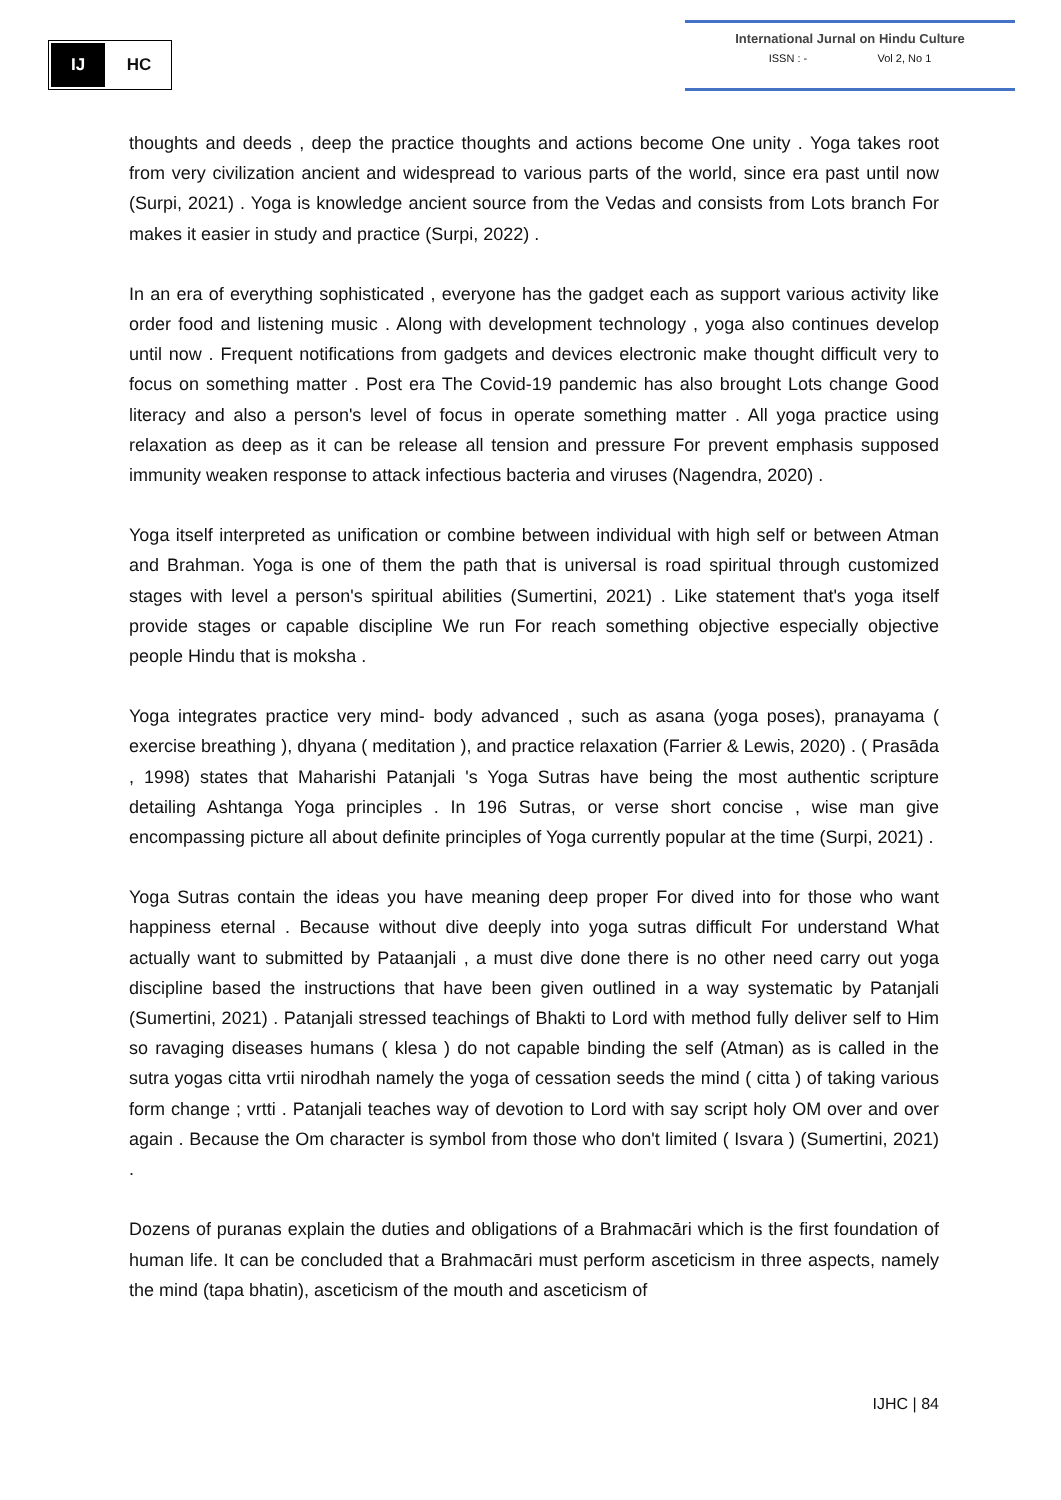IJ HC
International Jurnal on Hindu Culture
ISSN : - Vol 2, No 1
thoughts and deeds , deep the practice thoughts and actions become One unity . Yoga takes root from very civilization ancient and widespread to various parts of the world, since era past until now (Surpi, 2021) . Yoga is knowledge ancient source from the Vedas and consists from Lots branch For makes it easier in study and practice (Surpi, 2022) .
In an era of everything sophisticated , everyone has the gadget each as support various activity like order food and listening music . Along with development technology , yoga also continues develop until now . Frequent notifications from gadgets and devices electronic make thought difficult very to focus on something matter . Post era The Covid-19 pandemic has also brought Lots change Good literacy and also a person's level of focus in operate something matter . All yoga practice using relaxation as deep as it can be release all tension and pressure For prevent emphasis supposed immunity weaken response to attack infectious bacteria and viruses (Nagendra, 2020) .
Yoga itself interpreted as unification or combine between individual with high self or between Atman and Brahman. Yoga is one of them the path that is universal is road spiritual through customized stages with level a person's spiritual abilities (Sumertini, 2021) . Like statement that's yoga itself provide stages or capable discipline We run For reach something objective especially objective people Hindu that is moksha .
Yoga integrates practice very mind- body advanced , such as asana (yoga poses), pranayama ( exercise breathing ), dhyana ( meditation ), and practice relaxation (Farrier & Lewis, 2020) . ( Prasāda , 1998) states that Maharishi Patanjali 's Yoga Sutras have being the most authentic scripture detailing Ashtanga Yoga principles . In 196 Sutras, or verse short concise , wise man give encompassing picture all about definite principles of Yoga currently popular at the time (Surpi, 2021) .
Yoga Sutras contain the ideas you have meaning deep proper For dived into for those who want happiness eternal . Because without dive deeply into yoga sutras difficult For understand What actually want to submitted by Pataanjali , a must dive done there is no other need carry out yoga discipline based the instructions that have been given outlined in a way systematic by Patanjali (Sumertini, 2021) . Patanjali stressed teachings of Bhakti to Lord with method fully deliver self to Him so ravaging diseases humans ( klesa ) do not capable binding the self (Atman) as is called in the sutra yogas citta vrtii nirodhah namely the yoga of cessation seeds the mind ( citta ) of taking various form change ; vrtti . Patanjali teaches way of devotion to Lord with say script holy OM over and over again . Because the Om character is symbol from those who don't limited ( Isvara ) (Sumertini, 2021) .
Dozens of puranas explain the duties and obligations of a Brahmacāri which is the first foundation of human life. It can be concluded that a Brahmacāri must perform asceticism in three aspects, namely the mind (tapa bhatin), asceticism of the mouth and asceticism of
IJHC | 84